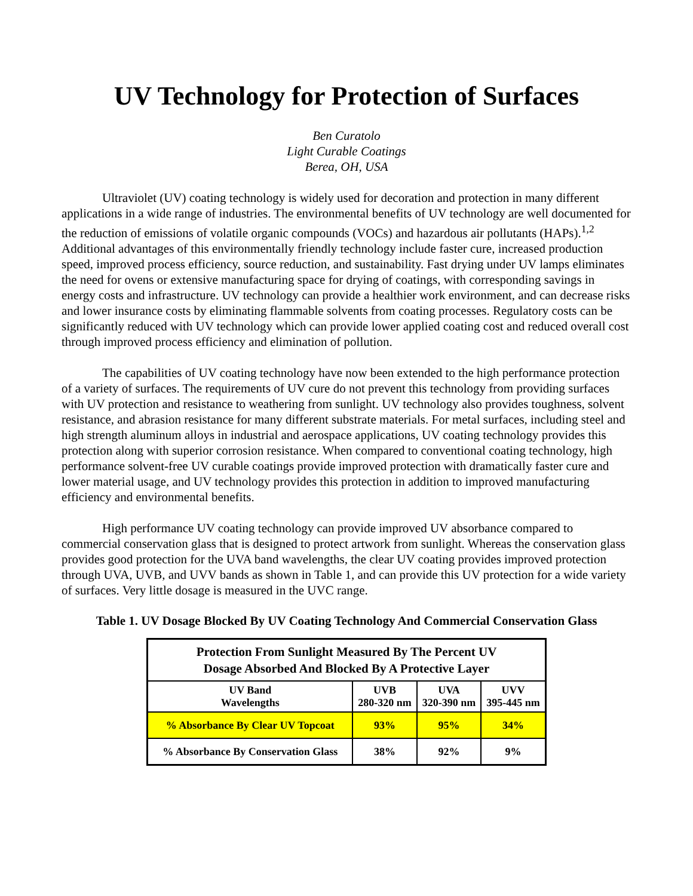UV Technology for Protection of Surfaces
Ben Curatolo
Light Curable Coatings
Berea, OH, USA
Ultraviolet (UV) coating technology is widely used for decoration and protection in many different applications in a wide range of industries. The environmental benefits of UV technology are well documented for the reduction of emissions of volatile organic compounds (VOCs) and hazardous air pollutants (HAPs).<sup>1,2</sup> Additional advantages of this environmentally friendly technology include faster cure, increased production speed, improved process efficiency, source reduction, and sustainability. Fast drying under UV lamps eliminates the need for ovens or extensive manufacturing space for drying of coatings, with corresponding savings in energy costs and infrastructure. UV technology can provide a healthier work environment, and can decrease risks and lower insurance costs by eliminating flammable solvents from coating processes. Regulatory costs can be significantly reduced with UV technology which can provide lower applied coating cost and reduced overall cost through improved process efficiency and elimination of pollution.
The capabilities of UV coating technology have now been extended to the high performance protection of a variety of surfaces. The requirements of UV cure do not prevent this technology from providing surfaces with UV protection and resistance to weathering from sunlight. UV technology also provides toughness, solvent resistance, and abrasion resistance for many different substrate materials. For metal surfaces, including steel and high strength aluminum alloys in industrial and aerospace applications, UV coating technology provides this protection along with superior corrosion resistance. When compared to conventional coating technology, high performance solvent-free UV curable coatings provide improved protection with dramatically faster cure and lower material usage, and UV technology provides this protection in addition to improved manufacturing efficiency and environmental benefits.
High performance UV coating technology can provide improved UV absorbance compared to commercial conservation glass that is designed to protect artwork from sunlight. Whereas the conservation glass provides good protection for the UVA band wavelengths, the clear UV coating provides improved protection through UVA, UVB, and UVV bands as shown in Table 1, and can provide this UV protection for a wide variety of surfaces. Very little dosage is measured in the UVC range.
Table 1. UV Dosage Blocked By UV Coating Technology And Commercial Conservation Glass
| Protection From Sunlight Measured By The Percent UV Dosage Absorbed And Blocked By A Protective Layer | | | |
| --- | --- | --- | --- |
| UV Band Wavelengths | UVB 280-320 nm | UVA 320-390 nm | UVV 395-445 nm |
| % Absorbance By Clear UV Topcoat | 93% | 95% | 34% |
| % Absorbance By Conservation Glass | 38% | 92% | 9% |